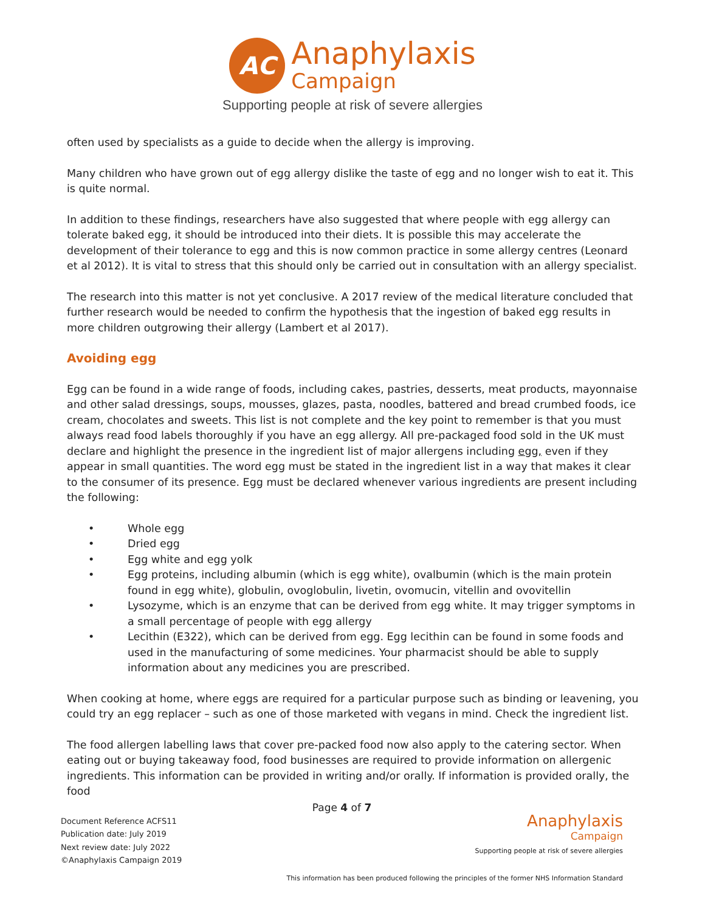AC
Anaphylaxis
Campaign
Supporting people at risk of severe allergies
often used by specialists as a guide to decide when the allergy is improving.
Many children who have grown out of egg allergy dislike the taste of egg and no longer wish to eat it. This is quite normal.
In addition to these findings, researchers have also suggested that where people with egg allergy can tolerate baked egg, it should be introduced into their diets. It is possible this may accelerate the development of their tolerance to egg and this is now common practice in some allergy centres (Leonard et al 2012). It is vital to stress that this should only be carried out in consultation with an allergy specialist.
The research into this matter is not yet conclusive. A 2017 review of the medical literature concluded that further research would be needed to confirm the hypothesis that the ingestion of baked egg results in more children outgrowing their allergy (Lambert et al 2017).
Avoiding egg
Egg can be found in a wide range of foods, including cakes, pastries, desserts, meat products, mayonnaise and other salad dressings, soups, mousses, glazes, pasta, noodles, battered and bread crumbed foods, ice cream, chocolates and sweets. This list is not complete and the key point to remember is that you must always read food labels thoroughly if you have an egg allergy. All pre-packaged food sold in the UK must declare and highlight the presence in the ingredient list of major allergens including egg, even if they appear in small quantities. The word egg must be stated in the ingredient list in a way that makes it clear to the consumer of its presence. Egg must be declared whenever various ingredients are present including the following:
• Whole egg
• Dried egg
• Egg white and egg yolk
• Egg proteins, including albumin (which is egg white), ovalbumin (which is the main protein found in egg white), globulin, ovoglobulin, livetin, ovomucin, vitellin and ovovitellin
• Lysozyme, which is an enzyme that can be derived from egg white. It may trigger symptoms in a small percentage of people with egg allergy
• Lecithin (E322), which can be derived from egg. Egg lecithin can be found in some foods and used in the manufacturing of some medicines. Your pharmacist should be able to supply information about any medicines you are prescribed.
When cooking at home, where eggs are required for a particular purpose such as binding or leavening, you could try an egg replacer – such as one of those marketed with vegans in mind. Check the ingredient list.
The food allergen labelling laws that cover pre-packed food now also apply to the catering sector. When eating out or buying takeaway food, food businesses are required to provide information on allergenic ingredients. This information can be provided in writing and/or orally. If information is provided orally, the food
Page 4 of 7
Document Reference ACFS11
Publication date: July 2019
Next review date: July 2022
©Anaphylaxis Campaign 2019
Anaphylaxis
Campaign
Supporting people at risk of severe allergies
This information has been produced following the principles of the former NHS Information Standard